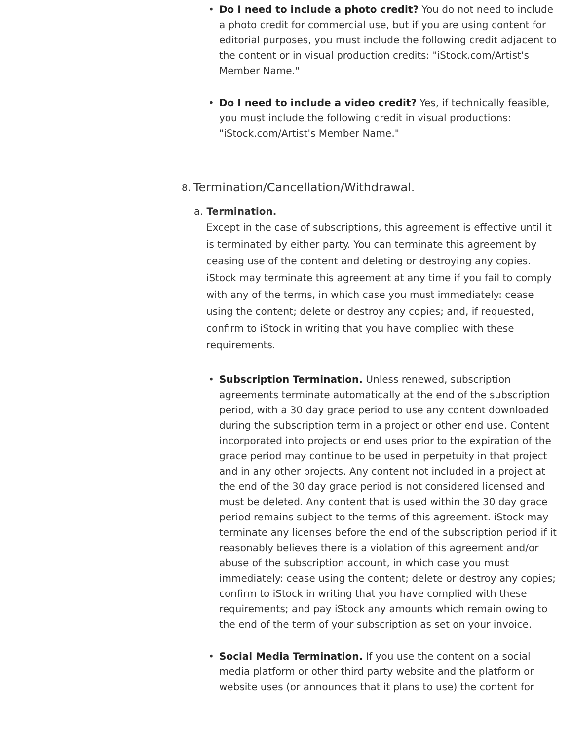• Do I need to include a photo credit? You do not need to include a photo credit for commercial use, but if you are using content for editorial purposes, you must include the following credit adjacent to the content or in visual production credits: "iStock.com/Artist's Member Name."
• Do I need to include a video credit? Yes, if technically feasible, you must include the following credit in visual productions: "iStock.com/Artist's Member Name."
8. Termination/Cancellation/Withdrawal.
a. Termination.
Except in the case of subscriptions, this agreement is effective until it is terminated by either party. You can terminate this agreement by ceasing use of the content and deleting or destroying any copies. iStock may terminate this agreement at any time if you fail to comply with any of the terms, in which case you must immediately: cease using the content; delete or destroy any copies; and, if requested, confirm to iStock in writing that you have complied with these requirements.
• Subscription Termination. Unless renewed, subscription agreements terminate automatically at the end of the subscription period, with a 30 day grace period to use any content downloaded during the subscription term in a project or other end use. Content incorporated into projects or end uses prior to the expiration of the grace period may continue to be used in perpetuity in that project and in any other projects. Any content not included in a project at the end of the 30 day grace period is not considered licensed and must be deleted. Any content that is used within the 30 day grace period remains subject to the terms of this agreement. iStock may terminate any licenses before the end of the subscription period if it reasonably believes there is a violation of this agreement and/or abuse of the subscription account, in which case you must immediately: cease using the content; delete or destroy any copies; confirm to iStock in writing that you have complied with these requirements; and pay iStock any amounts which remain owing to the end of the term of your subscription as set on your invoice.
• Social Media Termination. If you use the content on a social media platform or other third party website and the platform or website uses (or announces that it plans to use) the content for